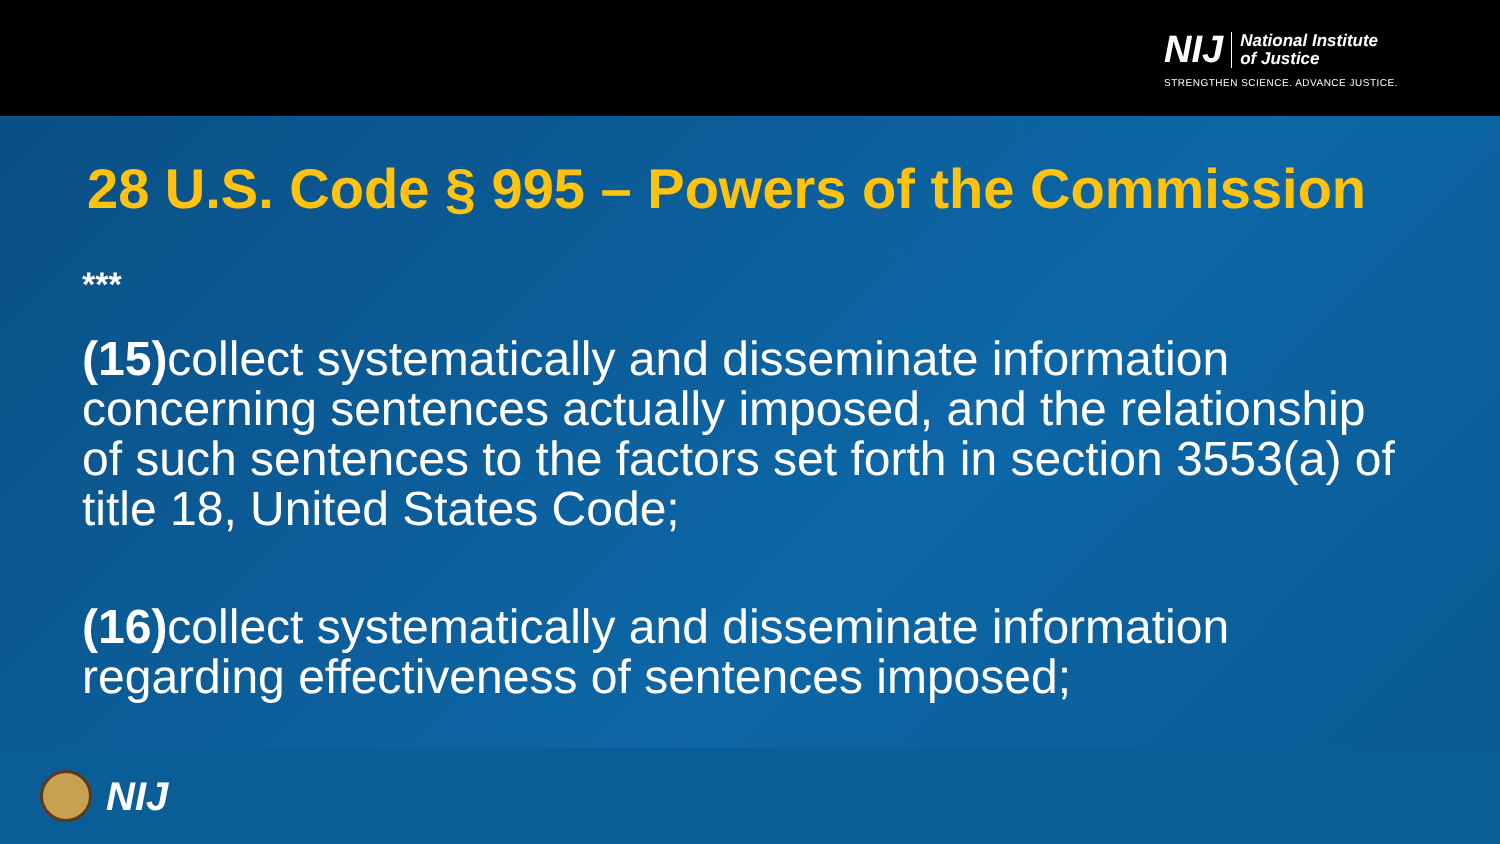NIJ National Institute
of Justice
STRENGTHEN SCIENCE. ADVANCE JUSTICE.
28 U.S. Code § 995 – Powers of the Commission
***
(15) collect systematically and disseminate information concerning sentences actually imposed, and the relationship of such sentences to the factors set forth in section 3553(a) of title 18, United States Code;
(16) collect systematically and disseminate information regarding effectiveness of sentences imposed;
NIJ